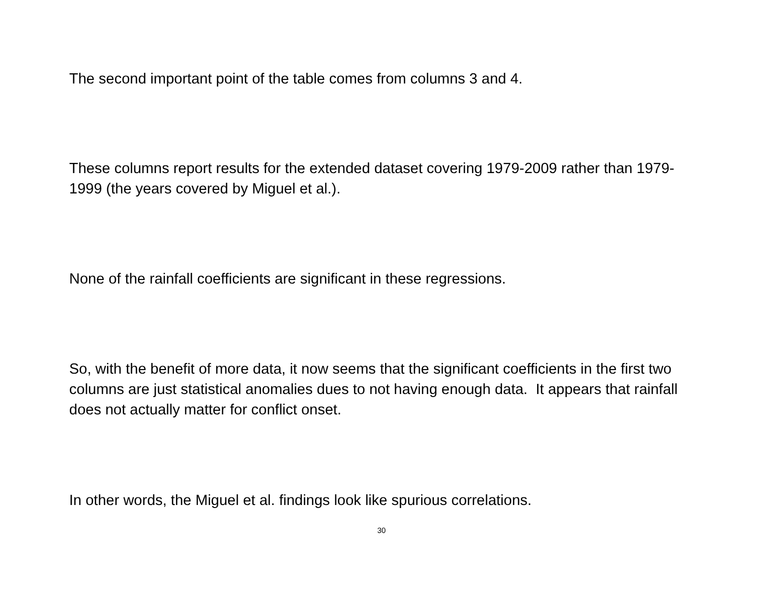The second important point of the table comes from columns 3 and 4.
These columns report results for the extended dataset covering 1979-2009 rather than 1979-1999 (the years covered by Miguel et al.).
None of the rainfall coefficients are significant in these regressions.
So, with the benefit of more data, it now seems that the significant coefficients in the first two columns are just statistical anomalies dues to not having enough data. It appears that rainfall does not actually matter for conflict onset.
In other words, the Miguel et al. findings look like spurious correlations.
30